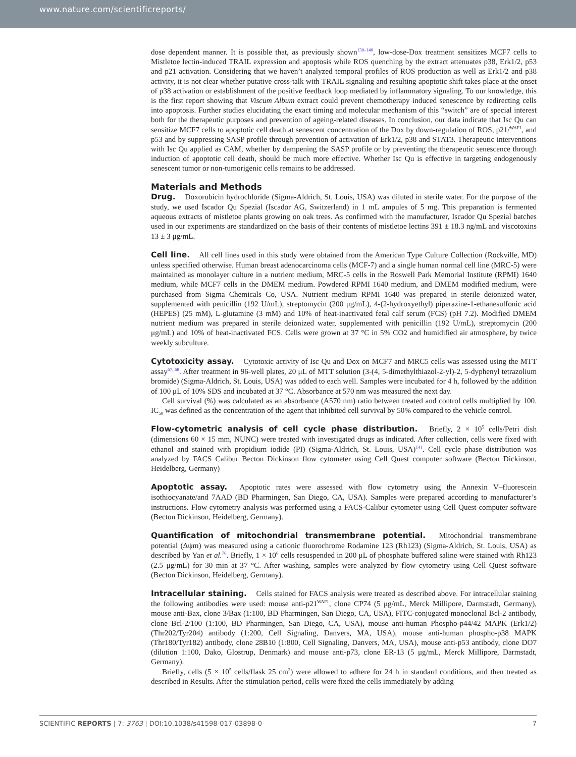www.nature.com/scientificreports/
dose dependent manner. It is possible that, as previously shown<sup>138–140</sup>, low-dose-Dox treatment sensitizes MCF7 cells to Mistletoe lectin-induced TRAIL expression and apoptosis while ROS quenching by the extract attenuates p38, Erk1/2, p53 and p21 activation. Considering that we haven’t analyzed temporal profiles of ROS production as well as Erk1/2 and p38 activity, it is not clear whether putative cross-talk with TRAIL signaling and resulting apoptotic shift takes place at the onset of p38 activation or establishment of the positive feedback loop mediated by inflammatory signaling. To our knowledge, this is the first report showing that Viscum Album extract could prevent chemotherapy induced senescence by redirecting cells into apoptosis. Further studies elucidating the exact timing and molecular mechanism of this “switch” are of special interest both for the therapeutic purposes and prevention of ageing-related diseases. In conclusion, our data indicate that Isc Qu can sensitize MCF7 cells to apoptotic cell death at senescent concentration of the Dox by down-regulation of ROS, p21/<sup>WAF1</sup>, and p53 and by suppressing SASP profile through prevention of activation of Erk1/2, p38 and STAT3. Therapeutic interventions with Isc Qu applied as CAM, whether by dampening the SASP profile or by preventing the therapeutic senescence through induction of apoptotic cell death, should be much more effective. Whether Isc Qu is effective in targeting endogenously senescent tumor or non-tumorigenic cells remains to be addressed.
Materials and Methods
Drug. Doxorubicin hydrochloride (Sigma-Aldrich, St. Louis, USA) was diluted in sterile water. For the purpose of the study, we used Iscador Qu Spezial (Iscador AG, Switzerland) in 1 mL ampules of 5 mg. This preparation is fermented aqueous extracts of mistletoe plants growing on oak trees. As confirmed with the manufacturer, Iscador Qu Spezial batches used in our experiments are standardized on the basis of their contents of mistletoe lectins 391 ± 18.3 ng/mL and viscotoxins 13 ± 3 μg/mL.
Cell line. All cell lines used in this study were obtained from the American Type Culture Collection (Rockville, MD) unless specified otherwise. Human breast adenocarcinoma cells (MCF-7) and a single human normal cell line (MRC-5) were maintained as monolayer culture in a nutrient medium, MRC-5 cells in the Roswell Park Memorial Institute (RPMI) 1640 medium, while MCF7 cells in the DMEM medium. Powdered RPMI 1640 medium, and DMEM modified medium, were purchased from Sigma Chemicals Co, USA. Nutrient medium RPMI 1640 was prepared in sterile deionized water, supplemented with penicillin (192 U/mL), streptomycin (200 μg/mL), 4-(2-hydroxyethyl) piperazine-1-ethanesulfonic acid (HEPES) (25 mM), L-glutamine (3 mM) and 10% of heat-inactivated fetal calf serum (FCS) (pH 7.2). Modified DMEM nutrient medium was prepared in sterile deionized water, supplemented with penicillin (192 U/mL), streptomycin (200 μg/mL) and 10% of heat-inactivated FCS. Cells were grown at 37 °C in 5% CO2 and humidified air atmosphere, by twice weekly subculture.
Cytotoxicity assay. Cytotoxic activity of Isc Qu and Dox on MCF7 and MRC5 cells was assessed using the MTT assay<sup>67, 68</sup>. After treatment in 96-well plates, 20 μL of MTT solution (3-(4, 5-dimethylthiazol-2-yl)-2, 5-dyphenyl tetrazolium bromide) (Sigma-Aldrich, St. Louis, USA) was added to each well. Samples were incubated for 4 h, followed by the addition of 100 μL of 10% SDS and incubated at 37 °C. Absorbance at 570 nm was measured the next day.
Cell survival (%) was calculated as an absorbance (A570 nm) ratio between treated and control cells multiplied by 100. IC<sub>50</sub> was defined as the concentration of the agent that inhibited cell survival by 50% compared to the vehicle control.
Flow-cytometric analysis of cell cycle phase distribution. Briefly, 2 × 10<sup>5</sup> cells/Petri dish (dimensions 60 × 15 mm, NUNC) were treated with investigated drugs as indicated. After collection, cells were fixed with ethanol and stained with propidium iodide (PI) (Sigma-Aldrich, St. Louis, USA)<sup>141</sup>. Cell cycle phase distribution was analyzed by FACS Calibur Becton Dickinson flow cytometer using Cell Quest computer software (Becton Dickinson, Heidelberg, Germany)
Apoptotic assay. Apoptotic rates were assessed with flow cytometry using the Annexin V–fluorescein isothiocyanate/and 7AAD (BD Pharmingen, San Diego, CA, USA). Samples were prepared according to manufacturer’s instructions. Flow cytometry analysis was performed using a FACS-Calibur cytometer using Cell Quest computer software (Becton Dickinson, Heidelberg, Germany).
Quantification of mitochondrial transmembrane potential. Mitochondrial transmembrane potential (Δψm) was measured using a cationic fluorochrome Rodamine 123 (Rh123) (Sigma-Aldrich, St. Louis, USA) as described by Yan et al.<sup>76</sup>. Briefly, 1 × 10<sup>6</sup> cells resuspended in 200 μL of phosphate buffered saline were stained with Rh123 (2.5 μg/mL) for 30 min at 37 °C. After washing, samples were analyzed by flow cytometry using Cell Quest software (Becton Dickinson, Heidelberg, Germany).
Intracellular staining. Cells stained for FACS analysis were treated as described above. For intracellular staining the following antibodies were used: mouse anti-p21<sup>WAF1</sup>, clone CP74 (5 μg/mL, Merck Millipore, Darmstadt, Germany), mouse anti-Bax, clone 3/Bax (1:100, BD Pharmingen, San Diego, CA, USA), FITC-conjugated monoclonal Bcl-2 antibody, clone Bcl-2/100 (1:100, BD Pharmingen, San Diego, CA, USA), mouse anti-human Phospho-p44/42 MAPK (Erk1/2) (Thr202/Tyr204) antibody (1:200, Cell Signaling, Danvers, MA, USA), mouse anti-human phospho-p38 MAPK (Thr180/Tyr182) antibody, clone 28B10 (1:800, Cell Signaling, Danvers, MA, USA), mouse anti-p53 antibody, clone DO7 (dilution 1:100, Dako, Glostrup, Denmark) and mouse anti-p73, clone ER-13 (5 μg/mL, Merck Millipore, Darmstadt, Germany).
Briefly, cells (5 × 10<sup>5</sup> cells/flask 25 cm<sup>2</sup>) were allowed to adhere for 24 h in standard conditions, and then treated as described in Results. After the stimulation period, cells were fixed the cells immediately by adding
SCIENTIFIC REPORTS | 7: 3763 | DOI:10.1038/s41598-017-03898-0 7